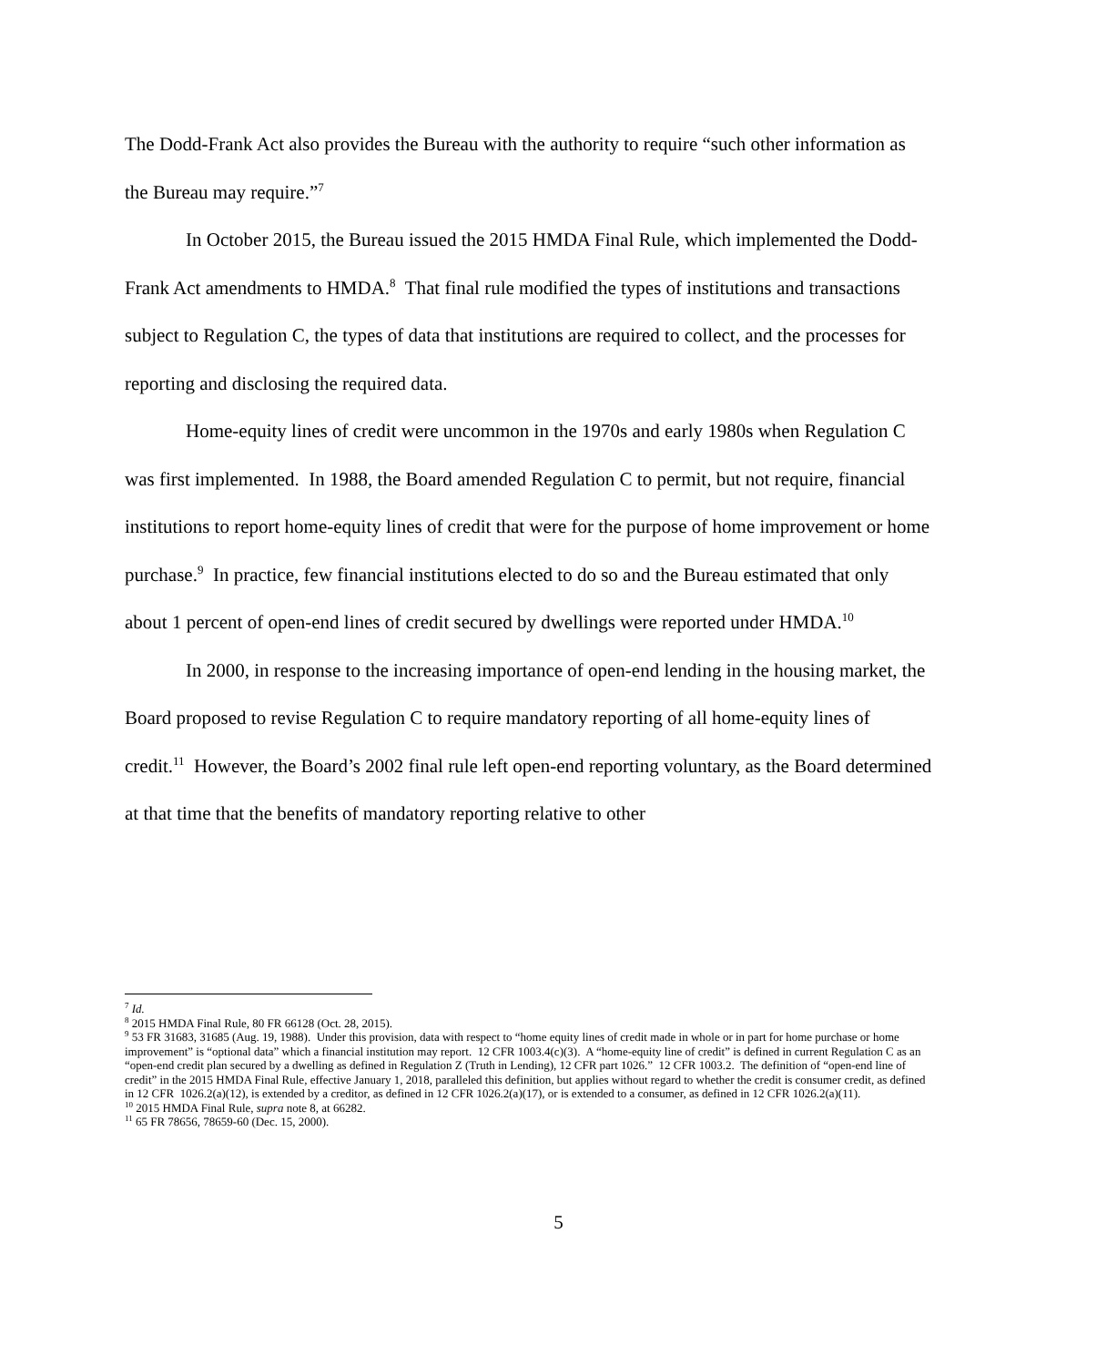The Dodd-Frank Act also provides the Bureau with the authority to require “such other information as the Bureau may require.”<sup>7</sup>
In October 2015, the Bureau issued the 2015 HMDA Final Rule, which implemented the Dodd-Frank Act amendments to HMDA.<sup>8</sup> That final rule modified the types of institutions and transactions subject to Regulation C, the types of data that institutions are required to collect, and the processes for reporting and disclosing the required data.
Home-equity lines of credit were uncommon in the 1970s and early 1980s when Regulation C was first implemented. In 1988, the Board amended Regulation C to permit, but not require, financial institutions to report home-equity lines of credit that were for the purpose of home improvement or home purchase.<sup>9</sup> In practice, few financial institutions elected to do so and the Bureau estimated that only about 1 percent of open-end lines of credit secured by dwellings were reported under HMDA.<sup>10</sup>
In 2000, in response to the increasing importance of open-end lending in the housing market, the Board proposed to revise Regulation C to require mandatory reporting of all home-equity lines of credit.<sup>11</sup> However, the Board’s 2002 final rule left open-end reporting voluntary, as the Board determined at that time that the benefits of mandatory reporting relative to other
<sup>7</sup> Id.
<sup>8</sup> 2015 HMDA Final Rule, 80 FR 66128 (Oct. 28, 2015).
<sup>9</sup> 53 FR 31683, 31685 (Aug. 19, 1988). Under this provision, data with respect to “home equity lines of credit made in whole or in part for home purchase or home improvement” is “optional data” which a financial institution may report. 12 CFR 1003.4(c)(3). A “home-equity line of credit” is defined in current Regulation C as an “open-end credit plan secured by a dwelling as defined in Regulation Z (Truth in Lending), 12 CFR part 1026.” 12 CFR 1003.2. The definition of “open-end line of credit” in the 2015 HMDA Final Rule, effective January 1, 2018, paralleled this definition, but applies without regard to whether the credit is consumer credit, as defined in 12 CFR 1026.2(a)(12), is extended by a creditor, as defined in 12 CFR 1026.2(a)(17), or is extended to a consumer, as defined in 12 CFR 1026.2(a)(11).
<sup>10</sup> 2015 HMDA Final Rule, supra note 8, at 66282.
<sup>11</sup> 65 FR 78656, 78659-60 (Dec. 15, 2000).
5